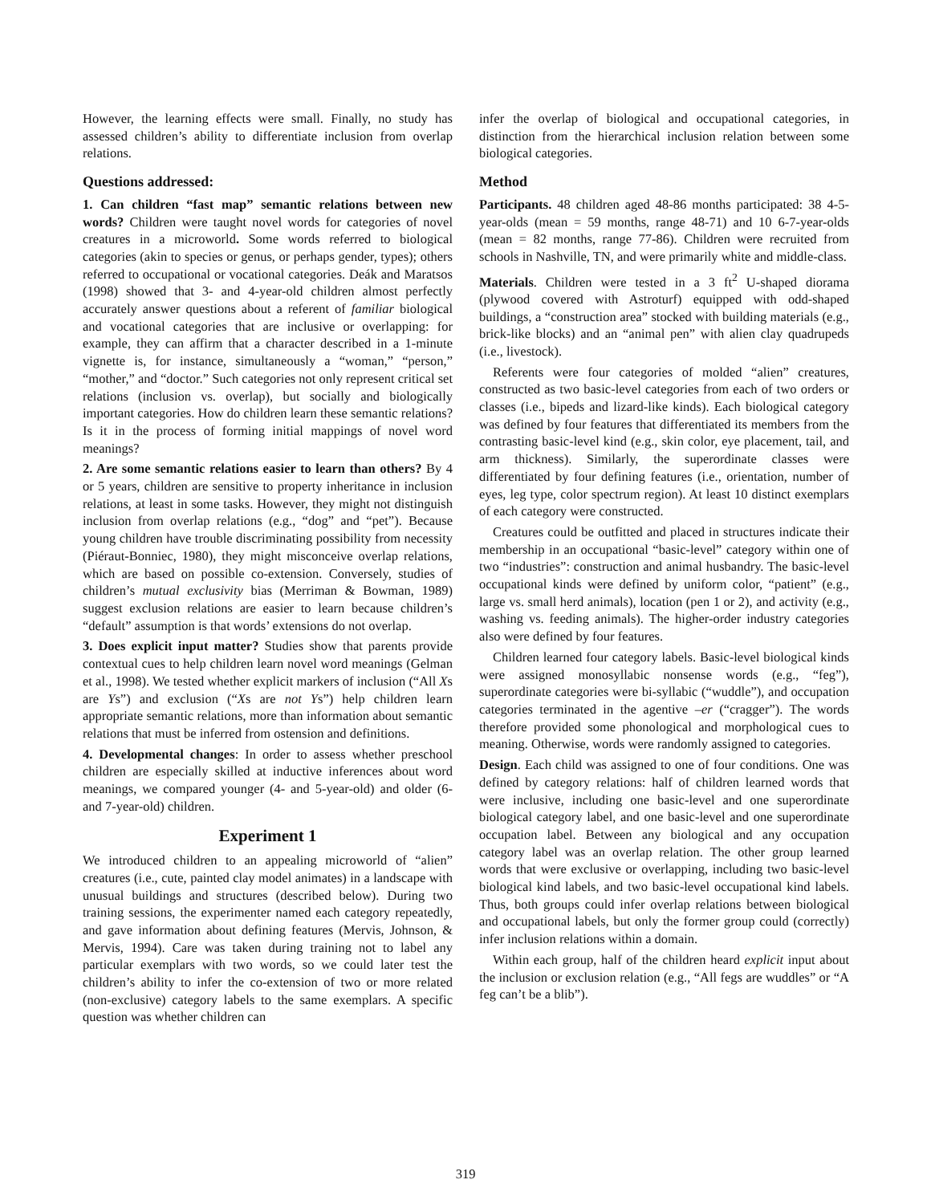However, the learning effects were small. Finally, no study has assessed children’s ability to differentiate inclusion from overlap relations.
Questions addressed:
1. Can children “fast map” semantic relations between new words? Children were taught novel words for categories of novel creatures in a microworld. Some words referred to biological categories (akin to species or genus, or perhaps gender, types); others referred to occupational or vocational categories. Deák and Maratsos (1998) showed that 3- and 4-year-old children almost perfectly accurately answer questions about a referent of familiar biological and vocational categories that are inclusive or overlapping: for example, they can affirm that a character described in a 1-minute vignette is, for instance, simultaneously a “woman,” “person,” “mother,” and “doctor.” Such categories not only represent critical set relations (inclusion vs. overlap), but socially and biologically important categories. How do children learn these semantic relations? Is it in the process of forming initial mappings of novel word meanings?
2. Are some semantic relations easier to learn than others? By 4 or 5 years, children are sensitive to property inheritance in inclusion relations, at least in some tasks. However, they might not distinguish inclusion from overlap relations (e.g., “dog” and “pet”). Because young children have trouble discriminating possibility from necessity (Piéraut-Bonniec, 1980), they might misconceive overlap relations, which are based on possible co-extension. Conversely, studies of children’s mutual exclusivity bias (Merriman & Bowman, 1989) suggest exclusion relations are easier to learn because children’s “default” assumption is that words’ extensions do not overlap.
3. Does explicit input matter? Studies show that parents provide contextual cues to help children learn novel word meanings (Gelman et al., 1998). We tested whether explicit markers of inclusion (“All Xs are Ys”) and exclusion (“Xs are not Ys”) help children learn appropriate semantic relations, more than information about semantic relations that must be inferred from ostension and definitions.
4. Developmental changes: In order to assess whether preschool children are especially skilled at inductive inferences about word meanings, we compared younger (4- and 5-year-old) and older (6- and 7-year-old) children.
Experiment 1
We introduced children to an appealing microworld of “alien” creatures (i.e., cute, painted clay model animates) in a landscape with unusual buildings and structures (described below). During two training sessions, the experimenter named each category repeatedly, and gave information about defining features (Mervis, Johnson, & Mervis, 1994). Care was taken during training not to label any particular exemplars with two words, so we could later test the children’s ability to infer the co-extension of two or more related (non-exclusive) category labels to the same exemplars. A specific question was whether children can
infer the overlap of biological and occupational categories, in distinction from the hierarchical inclusion relation between some biological categories.
Method
Participants. 48 children aged 48-86 months participated: 38 4-5-year-olds (mean = 59 months, range 48-71) and 10 6-7-year-olds (mean = 82 months, range 77-86). Children were recruited from schools in Nashville, TN, and were primarily white and middle-class.
Materials. Children were tested in a 3 ft<sup>2</sup> U-shaped diorama (plywood covered with Astroturf) equipped with odd-shaped buildings, a “construction area” stocked with building materials (e.g., brick-like blocks) and an “animal pen” with alien clay quadrupeds (i.e., livestock).
Referents were four categories of molded “alien” creatures, constructed as two basic-level categories from each of two orders or classes (i.e., bipeds and lizard-like kinds). Each biological category was defined by four features that differentiated its members from the contrasting basic-level kind (e.g., skin color, eye placement, tail, and arm thickness). Similarly, the superordinate classes were differentiated by four defining features (i.e., orientation, number of eyes, leg type, color spectrum region). At least 10 distinct exemplars of each category were constructed.
Creatures could be outfitted and placed in structures indicate their membership in an occupational “basic-level” category within one of two “industries”: construction and animal husbandry. The basic-level occupational kinds were defined by uniform color, “patient” (e.g., large vs. small herd animals), location (pen 1 or 2), and activity (e.g., washing vs. feeding animals). The higher-order industry categories also were defined by four features.
Children learned four category labels. Basic-level biological kinds were assigned monosyllabic nonsense words (e.g., “feg”), superordinate categories were bi-syllabic (“wuddle”), and occupation categories terminated in the agentive –er (“cragger”). The words therefore provided some phonological and morphological cues to meaning. Otherwise, words were randomly assigned to categories.
Design. Each child was assigned to one of four conditions. One was defined by category relations: half of children learned words that were inclusive, including one basic-level and one superordinate biological category label, and one basic-level and one superordinate occupation label. Between any biological and any occupation category label was an overlap relation. The other group learned words that were exclusive or overlapping, including two basic-level biological kind labels, and two basic-level occupational kind labels. Thus, both groups could infer overlap relations between biological and occupational labels, but only the former group could (correctly) infer inclusion relations within a domain.
Within each group, half of the children heard explicit input about the inclusion or exclusion relation (e.g., “All fegs are wuddles” or “A feg can’t be a blib”).
319